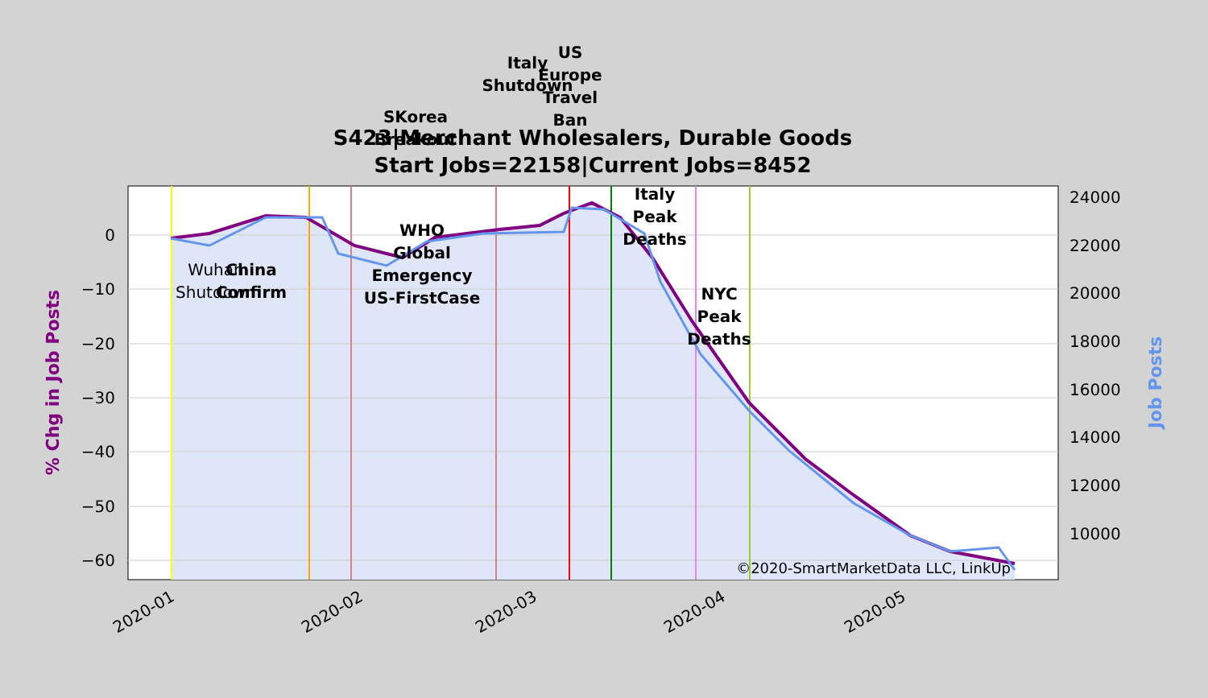S423|Merchant Wholesalers, Durable Goods
Start Jobs=22158|Current Jobs=8452
US
Europe
Travel
Ban
Italy
Shutdown
SKorea
Breakout
Italy
Peak
Deaths
NYC
Peak
Deaths
WHO
Global
Emergency
US-FirstCase
China
Confirm
Wuhan
Shutdown
©2020-SmartMarketData LLC, LinkUp
0
−10
−20
−30
−40
−50
−60
24000
22000
20000
18000
16000
14000
12000
10000
2020-01
2020-02
2020-03
2020-04
2020-05
% Chg in Job Posts
Job Posts